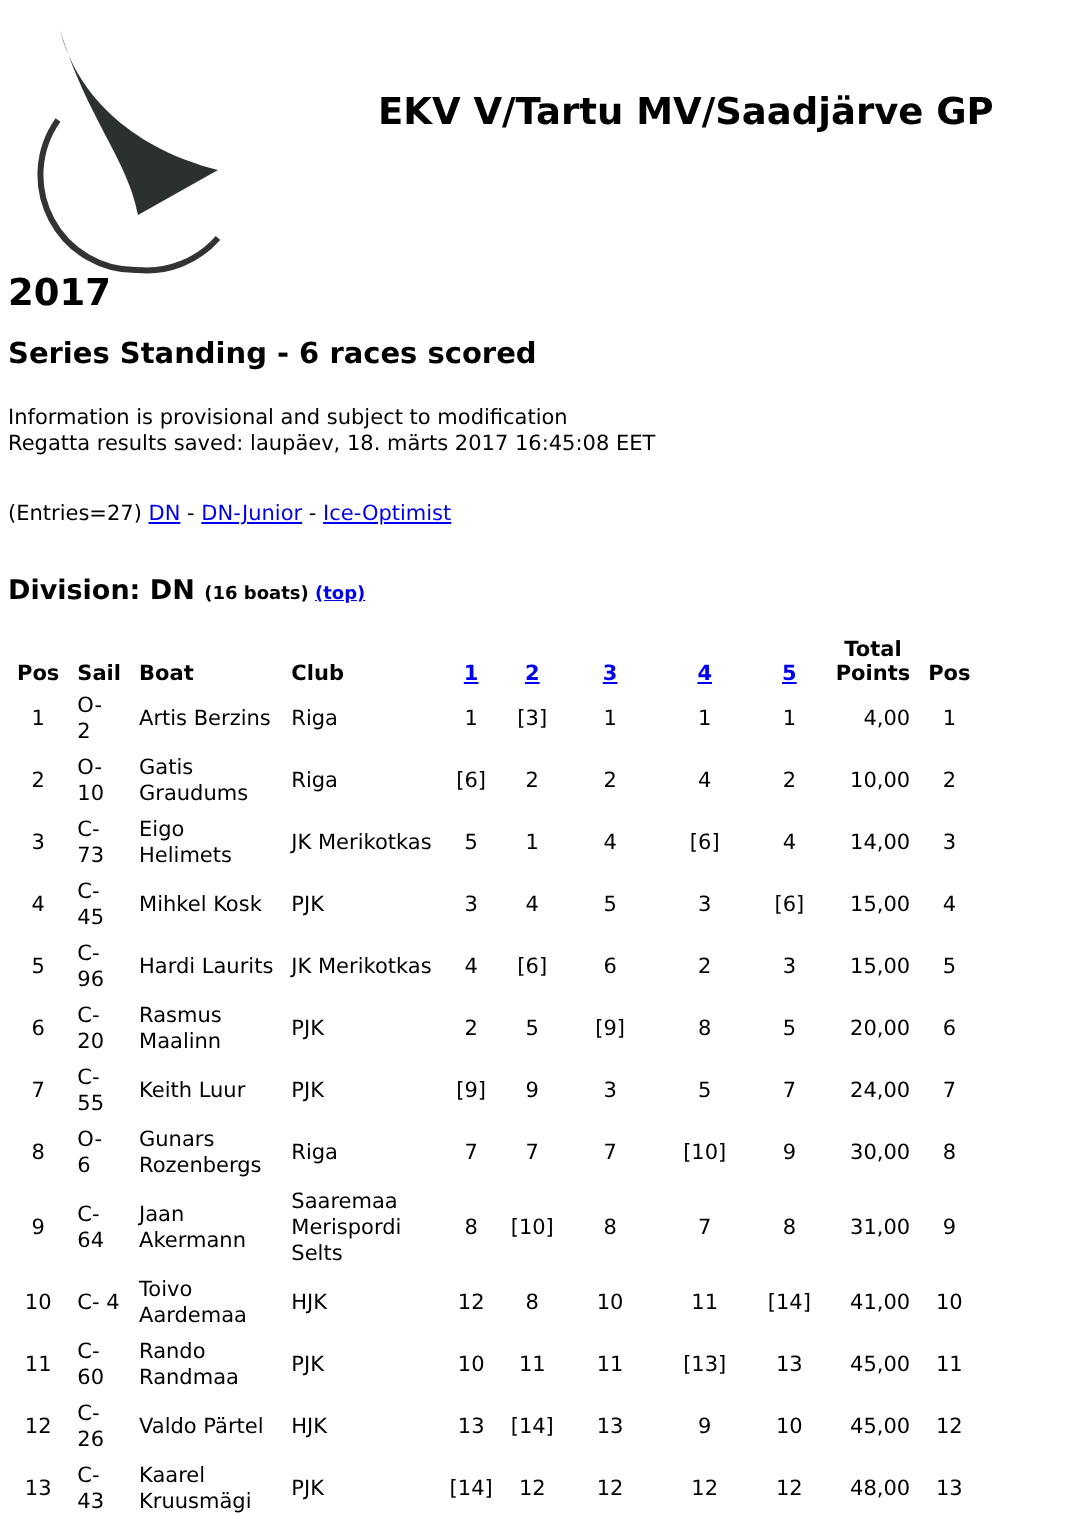EKV V/Tartu MV/Saadjärve GP
2017
Series Standing - 6 races scored
Information is provisional and subject to modification
Regatta results saved: laupäev, 18. märts 2017 16:45:08 EET
(Entries=27) DN - DN-Junior - Ice-Optimist
Division: DN (16 boats) (top)
| Pos | Sail | Boat | Club | 1 | 2 | 3 | 4 | 5 | Total Points | Pos |
| --- | --- | --- | --- | --- | --- | --- | --- | --- | --- | --- |
| 1 | O- 2 | Artis Berzins | Riga | 1 | [3] | 1 | 1 | 1 | 4,00 | 1 |
| 2 | O- 10 | Gatis Graudums | Riga | [6] | 2 | 2 | 4 | 2 | 10,00 | 2 |
| 3 | C- 73 | Eigo Helimets | JK Merikotkas | 5 | 1 | 4 | [6] | 4 | 14,00 | 3 |
| 4 | C- 45 | Mihkel Kosk | PJK | 3 | 4 | 5 | 3 | [6] | 15,00 | 4 |
| 5 | C- 96 | Hardi Laurits | JK Merikotkas | 4 | [6] | 6 | 2 | 3 | 15,00 | 5 |
| 6 | C- 20 | Rasmus Maalinn | PJK | 2 | 5 | [9] | 8 | 5 | 20,00 | 6 |
| 7 | C- 55 | Keith Luur | PJK | [9] | 9 | 3 | 5 | 7 | 24,00 | 7 |
| 8 | O- 6 | Gunars Rozenbergs | Riga | 7 | 7 | 7 | [10] | 9 | 30,00 | 8 |
| 9 | C- 64 | Jaan Akermann | Saaremaa Merispordi Selts | 8 | [10] | 8 | 7 | 8 | 31,00 | 9 |
| 10 | C- 4 | Toivo Aardemaa | HJK | 12 | 8 | 10 | 11 | [14] | 41,00 | 10 |
| 11 | C- 60 | Rando Randmaa | PJK | 10 | 11 | 11 | [13] | 13 | 45,00 | 11 |
| 12 | C- 26 | Valdo Pärtel | HJK | 13 | [14] | 13 | 9 | 10 | 45,00 | 12 |
| 13 | C- 43 | Kaarel Kruusmägi | PJK | [14] | 12 | 12 | 12 | 12 | 48,00 | 13 |